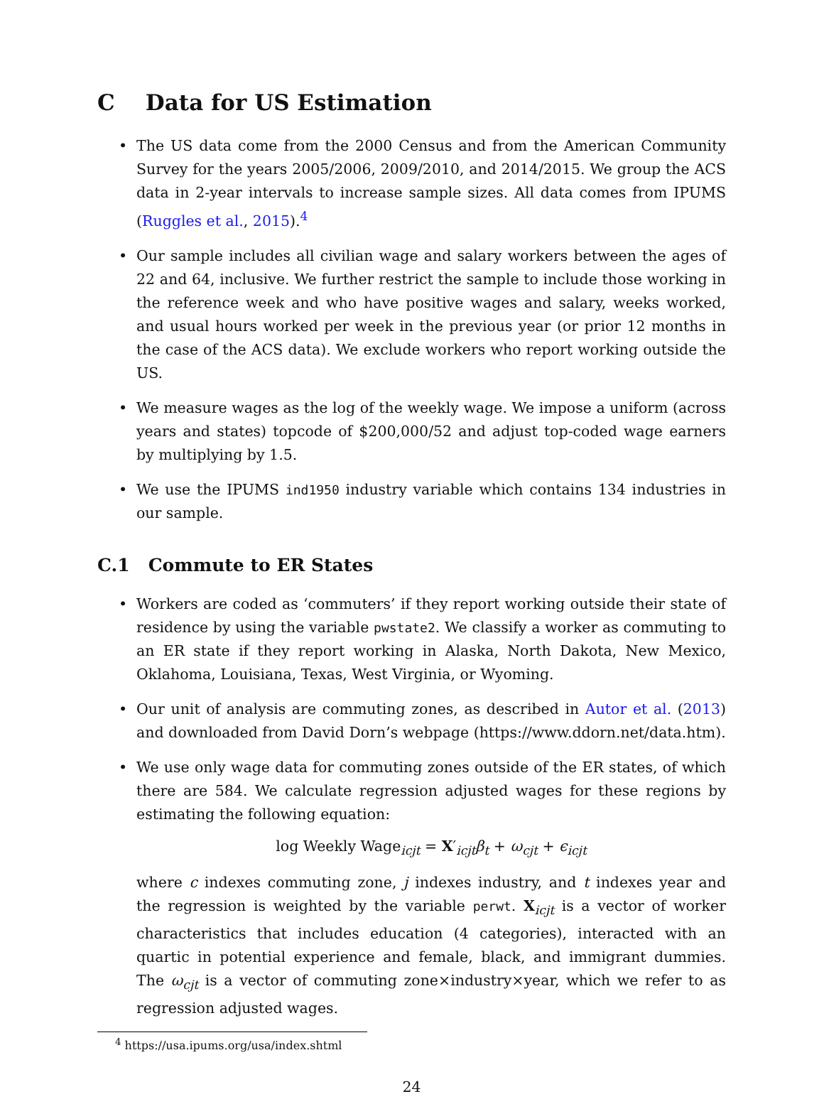C Data for US Estimation
• The US data come from the 2000 Census and from the American Community Survey for the years 2005/2006, 2009/2010, and 2014/2015. We group the ACS data in 2-year intervals to increase sample sizes. All data comes from IPUMS (Ruggles et al., 2015).<sup>4</sup>
• Our sample includes all civilian wage and salary workers between the ages of 22 and 64, inclusive. We further restrict the sample to include those working in the reference week and who have positive wages and salary, weeks worked, and usual hours worked per week in the previous year (or prior 12 months in the case of the ACS data). We exclude workers who report working outside the US.
• We measure wages as the log of the weekly wage. We impose a uniform (across years and states) topcode of $200,000/52 and adjust top-coded wage earners by multiplying by 1.5.
• We use the IPUMS ind1950 industry variable which contains 134 industries in our sample.
C.1 Commute to ER States
• Workers are coded as ‘commuters’ if they report working outside their state of residence by using the variable pwstate2. We classify a worker as commuting to an ER state if they report working in Alaska, North Dakota, New Mexico, Oklahoma, Louisiana, Texas, West Virginia, or Wyoming.
• Our unit of analysis are commuting zones, as described in Autor et al. (2013) and downloaded from David Dorn’s webpage (https://www.ddorn.net/data.htm).
• We use only wage data for commuting zones outside of the ER states, of which there are 584. We calculate regression adjusted wages for these regions by estimating the following equation:
log Weekly Wage<sub>icjt</sub> = X′<sub>icjt</sub>β<sub>t</sub> + ω<sub>cjt</sub> + ϵ<sub>icjt</sub>
where c indexes commuting zone, j indexes industry, and t indexes year and the regression is weighted by the variable perwt. X<sub>icjt</sub> is a vector of worker characteristics that includes education (4 categories), interacted with an quartic in potential experience and female, black, and immigrant dummies. The ω<sub>cjt</sub> is a vector of commuting zone×industry×year, which we refer to as regression adjusted wages.
<sup>4</sup> https://usa.ipums.org/usa/index.shtml
24